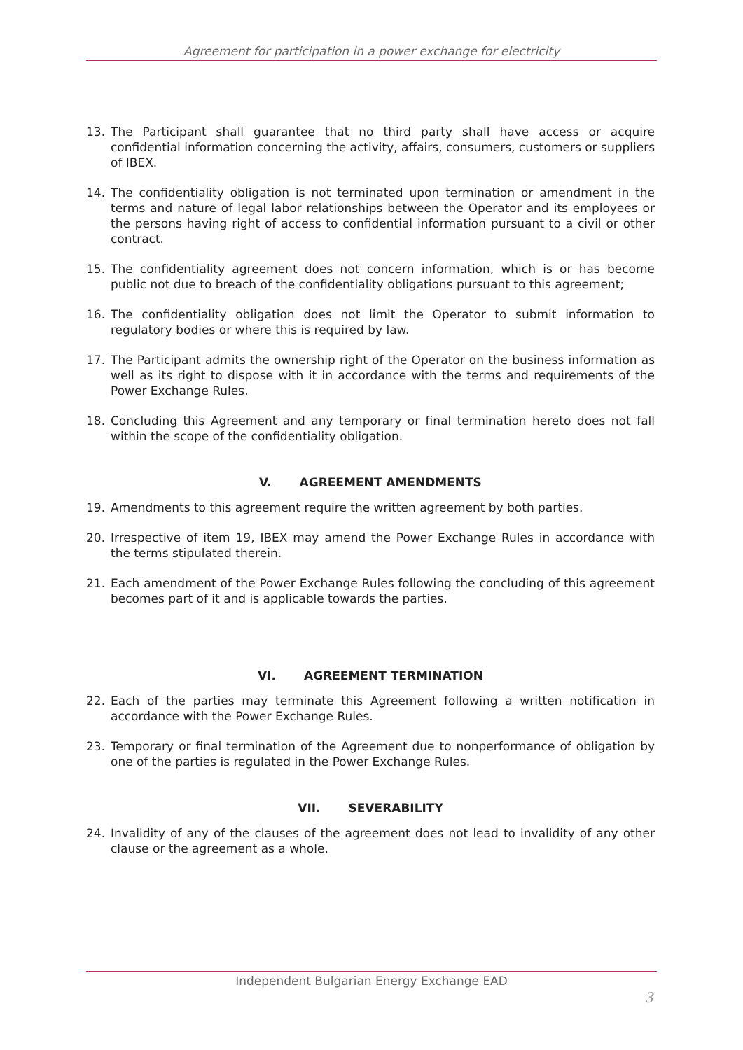Agreement for participation in a power exchange for electricity
13. The Participant shall guarantee that no third party shall have access or acquire confidential information concerning the activity, affairs, consumers, customers or suppliers of IBEX.
14. The confidentiality obligation is not terminated upon termination or amendment in the terms and nature of legal labor relationships between the Operator and its employees or the persons having right of access to confidential information pursuant to a civil or other contract.
15. The confidentiality agreement does not concern information, which is or has become public not due to breach of the confidentiality obligations pursuant to this agreement;
16. The confidentiality obligation does not limit the Operator to submit information to regulatory bodies or where this is required by law.
17. The Participant admits the ownership right of the Operator on the business information as well as its right to dispose with it in accordance with the terms and requirements of the Power Exchange Rules.
18. Concluding this Agreement and any temporary or final termination hereto does not fall within the scope of the confidentiality obligation.
V. AGREEMENT AMENDMENTS
19. Amendments to this agreement require the written agreement by both parties.
20. Irrespective of item 19, IBEX may amend the Power Exchange Rules in accordance with the terms stipulated therein.
21. Each amendment of the Power Exchange Rules following the concluding of this agreement becomes part of it and is applicable towards the parties.
VI. AGREEMENT TERMINATION
22. Each of the parties may terminate this Agreement following a written notification in accordance with the Power Exchange Rules.
23. Temporary or final termination of the Agreement due to nonperformance of obligation by one of the parties is regulated in the Power Exchange Rules.
VII. SEVERABILITY
24. Invalidity of any of the clauses of the agreement does not lead to invalidity of any other clause or the agreement as a whole.
Independent Bulgarian Energy Exchange EAD
3